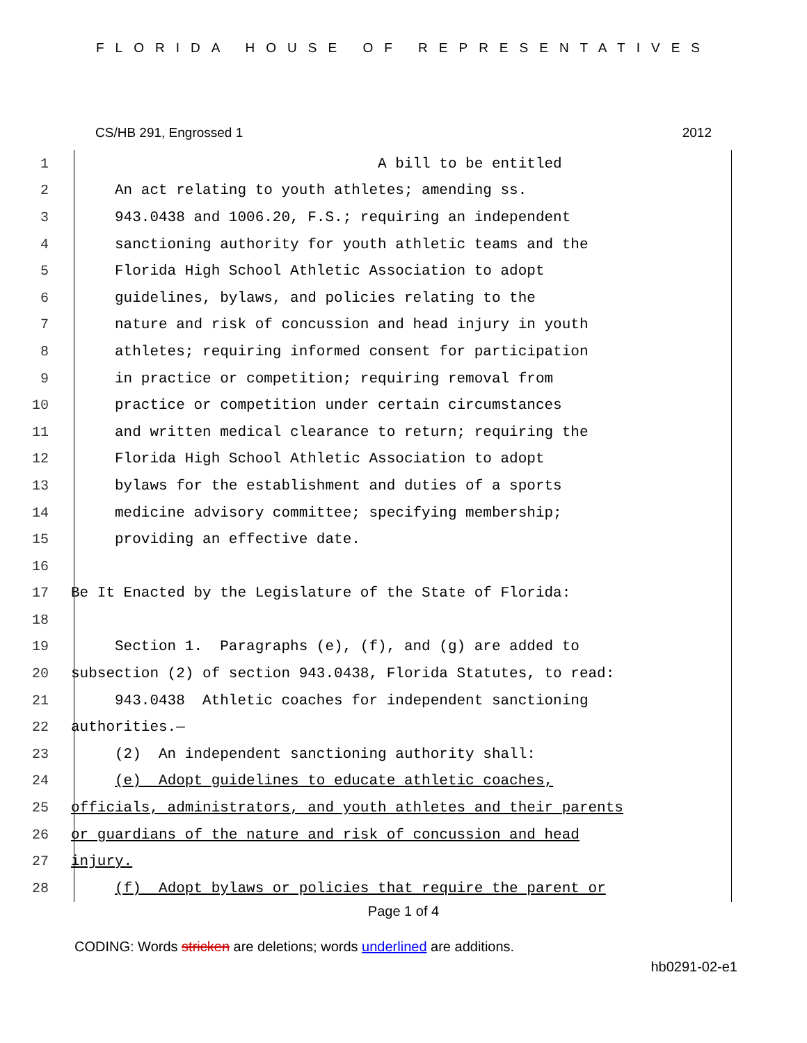FLORIDA HOUSE OF REPRESENTATIVES
CS/HB 291, Engrossed 1 2012
1 A bill to be entitled
2 An act relating to youth athletes; amending ss.
3 943.0438 and 1006.20, F.S.; requiring an independent
4 sanctioning authority for youth athletic teams and the
5 Florida High School Athletic Association to adopt
6 guidelines, bylaws, and policies relating to the
7 nature and risk of concussion and head injury in youth
8 athletes; requiring informed consent for participation
9 in practice or competition; requiring removal from
10 practice or competition under certain circumstances
11 and written medical clearance to return; requiring the
12 Florida High School Athletic Association to adopt
13 bylaws for the establishment and duties of a sports
14 medicine advisory committee; specifying membership;
15 providing an effective date.
16
17 Be It Enacted by the Legislature of the State of Florida:
18
19 Section 1. Paragraphs (e), (f), and (g) are added to
20 subsection (2) of section 943.0438, Florida Statutes, to read:
21 943.0438 Athletic coaches for independent sanctioning
22 authorities.—
23 (2) An independent sanctioning authority shall:
24 (e) Adopt guidelines to educate athletic coaches,
25 officials, administrators, and youth athletes and their parents
26 or guardians of the nature and risk of concussion and head
27 injury.
28 (f) Adopt bylaws or policies that require the parent or
Page 1 of 4
CODING: Words stricken are deletions; words underlined are additions.
hb0291-02-e1